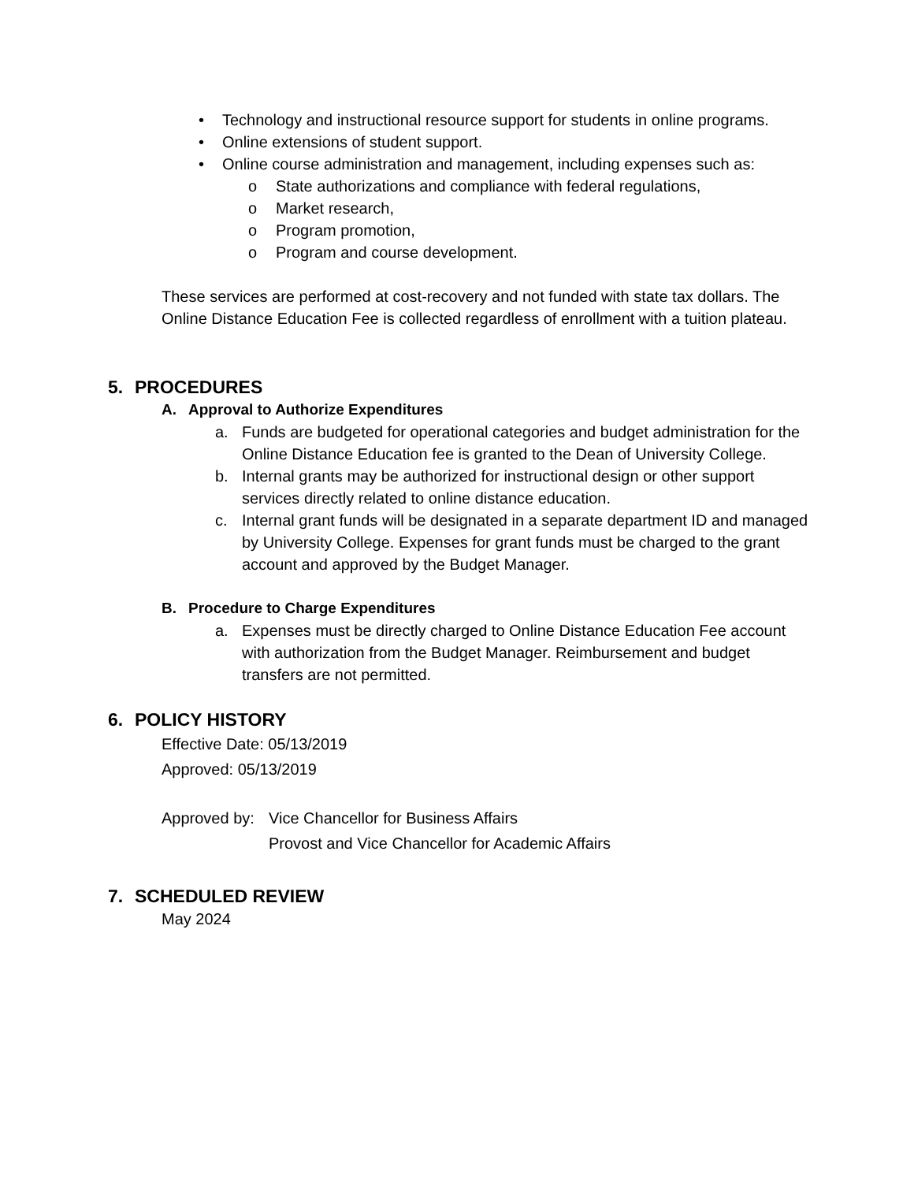• Technology and instructional resource support for students in online programs.
• Online extensions of student support.
• Online course administration and management, including expenses such as:
o State authorizations and compliance with federal regulations,
o Market research,
o Program promotion,
o Program and course development.
These services are performed at cost-recovery and not funded with state tax dollars. The Online Distance Education Fee is collected regardless of enrollment with a tuition plateau.
5. PROCEDURES
A. Approval to Authorize Expenditures
a. Funds are budgeted for operational categories and budget administration for the Online Distance Education fee is granted to the Dean of University College.
b. Internal grants may be authorized for instructional design or other support services directly related to online distance education.
c. Internal grant funds will be designated in a separate department ID and managed by University College. Expenses for grant funds must be charged to the grant account and approved by the Budget Manager.
B. Procedure to Charge Expenditures
a. Expenses must be directly charged to Online Distance Education Fee account with authorization from the Budget Manager. Reimbursement and budget transfers are not permitted.
6. POLICY HISTORY
Effective Date: 05/13/2019
Approved: 05/13/2019
Approved by: Vice Chancellor for Business Affairs
Provost and Vice Chancellor for Academic Affairs
7. SCHEDULED REVIEW
May 2024